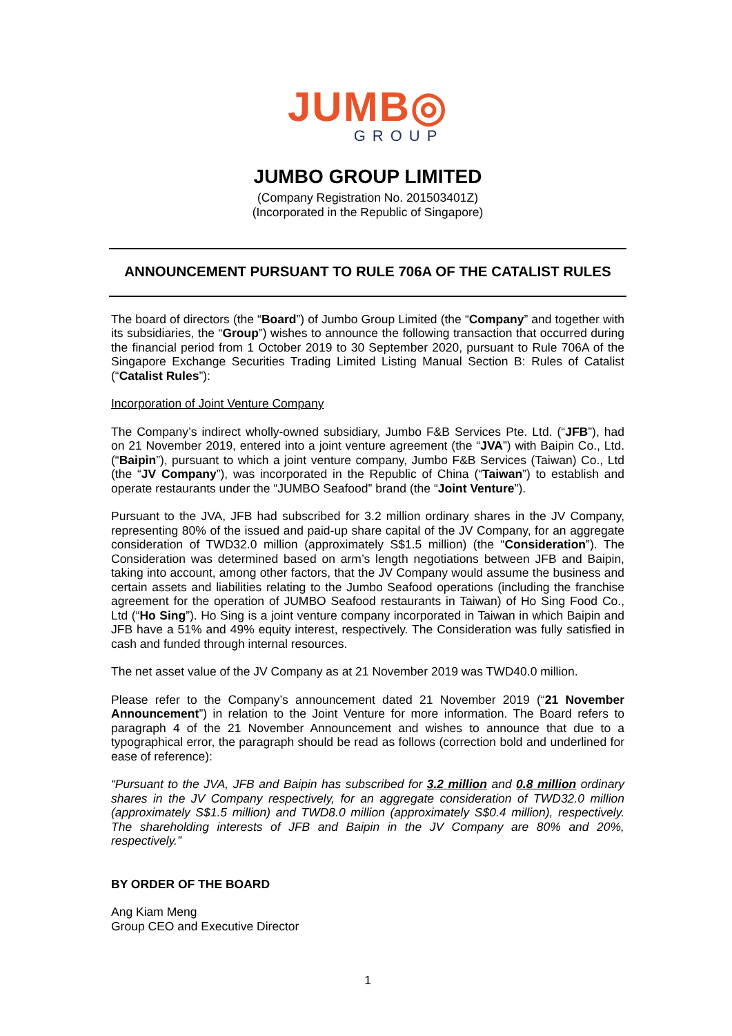JUMB◎
GROUP
JUMBO GROUP LIMITED
(Company Registration No. 201503401Z)
(Incorporated in the Republic of Singapore)
ANNOUNCEMENT PURSUANT TO RULE 706A OF THE CATALIST RULES
The board of directors (the “Board”) of Jumbo Group Limited (the “Company” and together with its subsidiaries, the “Group”) wishes to announce the following transaction that occurred during the financial period from 1 October 2019 to 30 September 2020, pursuant to Rule 706A of the Singapore Exchange Securities Trading Limited Listing Manual Section B: Rules of Catalist (“Catalist Rules”):
Incorporation of Joint Venture Company
The Company’s indirect wholly-owned subsidiary, Jumbo F&B Services Pte. Ltd. (“JFB”), had on 21 November 2019, entered into a joint venture agreement (the “JVA”) with Baipin Co., Ltd. (“Baipin”), pursuant to which a joint venture company, Jumbo F&B Services (Taiwan) Co., Ltd (the “JV Company”), was incorporated in the Republic of China (“Taiwan”) to establish and operate restaurants under the “JUMBO Seafood” brand (the “Joint Venture”).
Pursuant to the JVA, JFB had subscribed for 3.2 million ordinary shares in the JV Company, representing 80% of the issued and paid-up share capital of the JV Company, for an aggregate consideration of TWD32.0 million (approximately S$1.5 million) (the “Consideration”). The Consideration was determined based on arm’s length negotiations between JFB and Baipin, taking into account, among other factors, that the JV Company would assume the business and certain assets and liabilities relating to the Jumbo Seafood operations (including the franchise agreement for the operation of JUMBO Seafood restaurants in Taiwan) of Ho Sing Food Co., Ltd (“Ho Sing”). Ho Sing is a joint venture company incorporated in Taiwan in which Baipin and JFB have a 51% and 49% equity interest, respectively. The Consideration was fully satisfied in cash and funded through internal resources.
The net asset value of the JV Company as at 21 November 2019 was TWD40.0 million.
Please refer to the Company’s announcement dated 21 November 2019 (“21 November Announcement”) in relation to the Joint Venture for more information. The Board refers to paragraph 4 of the 21 November Announcement and wishes to announce that due to a typographical error, the paragraph should be read as follows (correction bold and underlined for ease of reference):
“Pursuant to the JVA, JFB and Baipin has subscribed for 3.2 million and 0.8 million ordinary shares in the JV Company respectively, for an aggregate consideration of TWD32.0 million (approximately S$1.5 million) and TWD8.0 million (approximately S$0.4 million), respectively. The shareholding interests of JFB and Baipin in the JV Company are 80% and 20%, respectively.”
BY ORDER OF THE BOARD
Ang Kiam Meng
Group CEO and Executive Director
1